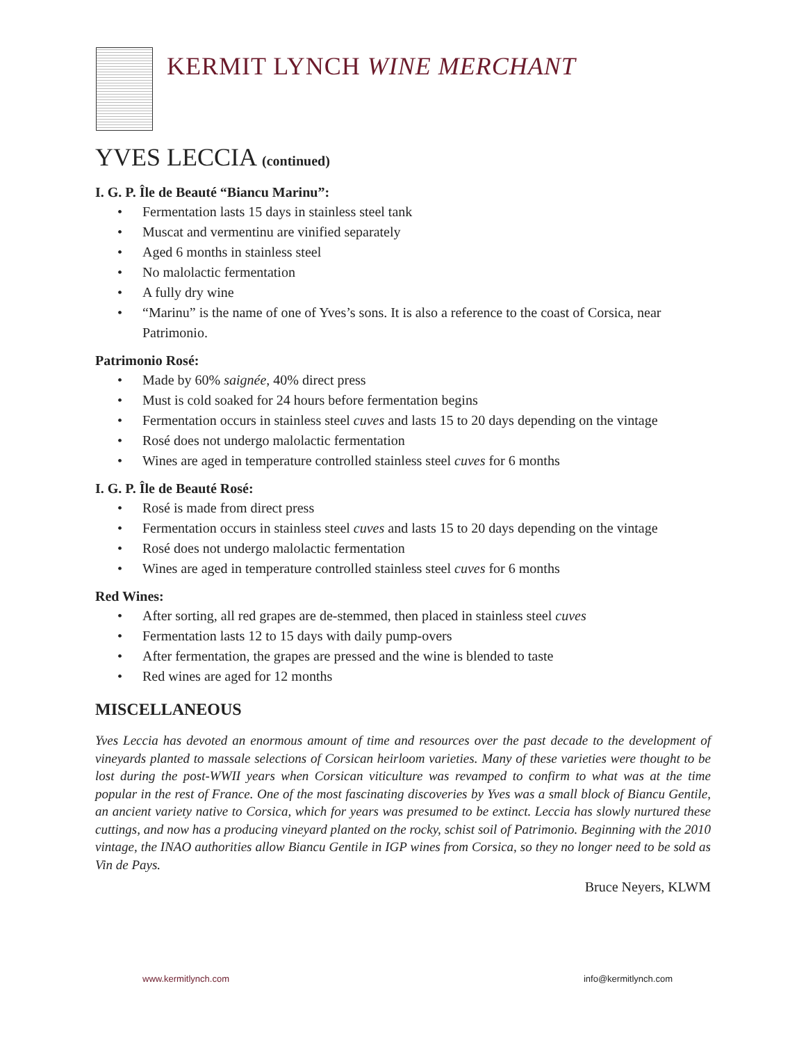KERMIT LYNCH WINE MERCHANT
YVES LECCIA (continued)
I. G. P. Île de Beauté “Biancu Marinu”:
• Fermentation lasts 15 days in stainless steel tank
• Muscat and vermentinu are vinified separately
• Aged 6 months in stainless steel
• No malolactic fermentation
• A fully dry wine
• “Marinu” is the name of one of Yves’s sons. It is also a reference to the coast of Corsica, near Patrimonio.
Patrimonio Rosé:
• Made by 60% saignée, 40% direct press
• Must is cold soaked for 24 hours before fermentation begins
• Fermentation occurs in stainless steel cuves and lasts 15 to 20 days depending on the vintage
• Rosé does not undergo malolactic fermentation
• Wines are aged in temperature controlled stainless steel cuves for 6 months
I. G. P. Île de Beauté Rosé:
• Rosé is made from direct press
• Fermentation occurs in stainless steel cuves and lasts 15 to 20 days depending on the vintage
• Rosé does not undergo malolactic fermentation
• Wines are aged in temperature controlled stainless steel cuves for 6 months
Red Wines:
• After sorting, all red grapes are de-stemmed, then placed in stainless steel cuves
• Fermentation lasts 12 to 15 days with daily pump-overs
• After fermentation, the grapes are pressed and the wine is blended to taste
• Red wines are aged for 12 months
MISCELLANEOUS
Yves Leccia has devoted an enormous amount of time and resources over the past decade to the development of vineyards planted to massale selections of Corsican heirloom varieties. Many of these varieties were thought to be lost during the post-WWII years when Corsican viticulture was revamped to confirm to what was at the time popular in the rest of France. One of the most fascinating discoveries by Yves was a small block of Biancu Gentile, an ancient variety native to Corsica, which for years was presumed to be extinct. Leccia has slowly nurtured these cuttings, and now has a producing vineyard planted on the rocky, schist soil of Patrimonio. Beginning with the 2010 vintage, the INAO authorities allow Biancu Gentile in IGP wines from Corsica, so they no longer need to be sold as Vin de Pays.
Bruce Neyers, KLWM
www.kermitlynch.com info@kermitlynch.com